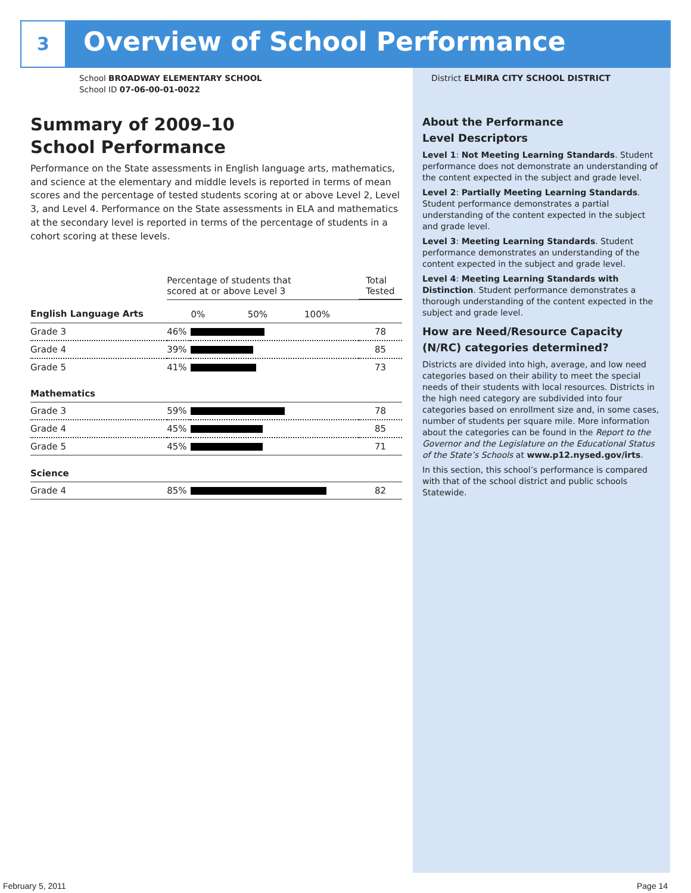3 Overview of School Performance
School BROADWAY ELEMENTARY SCHOOL
School ID 07-06-00-01-0022
Summary of 2009–10
School Performance
Performance on the State assessments in English language arts, mathematics, and science at the elementary and middle levels is reported in terms of mean scores and the percentage of tested students scoring at or above Level 2, Level 3, and Level 4. Performance on the State assessments in ELA and mathematics at the secondary level is reported in terms of the percentage of students in a cohort scoring at these levels.
| | Percentage of students that scored at or above Level 3 | | Total Tested |
| English Language Arts | | 0% 50% 100% | |
| Grade 3 | 46% | | 78 |
| Grade 4 | 39% | | 85 |
| Grade 5 | 41% | | 73 |
| Mathematics | | | |
| Grade 3 | 59% | | 78 |
| Grade 4 | 45% | | 85 |
| Grade 5 | 45% | | 71 |
| Science | | | |
| Grade 4 | 85% | | 82 |
District ELMIRA CITY SCHOOL DISTRICT
About the Performance
Level Descriptors
Level 1: Not Meeting Learning Standards. Student performance does not demonstrate an understanding of the content expected in the subject and grade level.
Level 2: Partially Meeting Learning Standards. Student performance demonstrates a partial understanding of the content expected in the subject and grade level.
Level 3: Meeting Learning Standards. Student performance demonstrates an understanding of the content expected in the subject and grade level.
Level 4: Meeting Learning Standards with Distinction. Student performance demonstrates a thorough understanding of the content expected in the subject and grade level.
How are Need/Resource Capacity (N/RC) categories determined?
Districts are divided into high, average, and low need categories based on their ability to meet the special needs of their students with local resources. Districts in the high need category are subdivided into four categories based on enrollment size and, in some cases, number of students per square mile. More information about the categories can be found in the Report to the Governor and the Legislature on the Educational Status of the State’s Schools at www.p12.nysed.gov/irts.
In this section, this school’s performance is compared with that of the school district and public schools Statewide.
February 5, 2011 Page 14